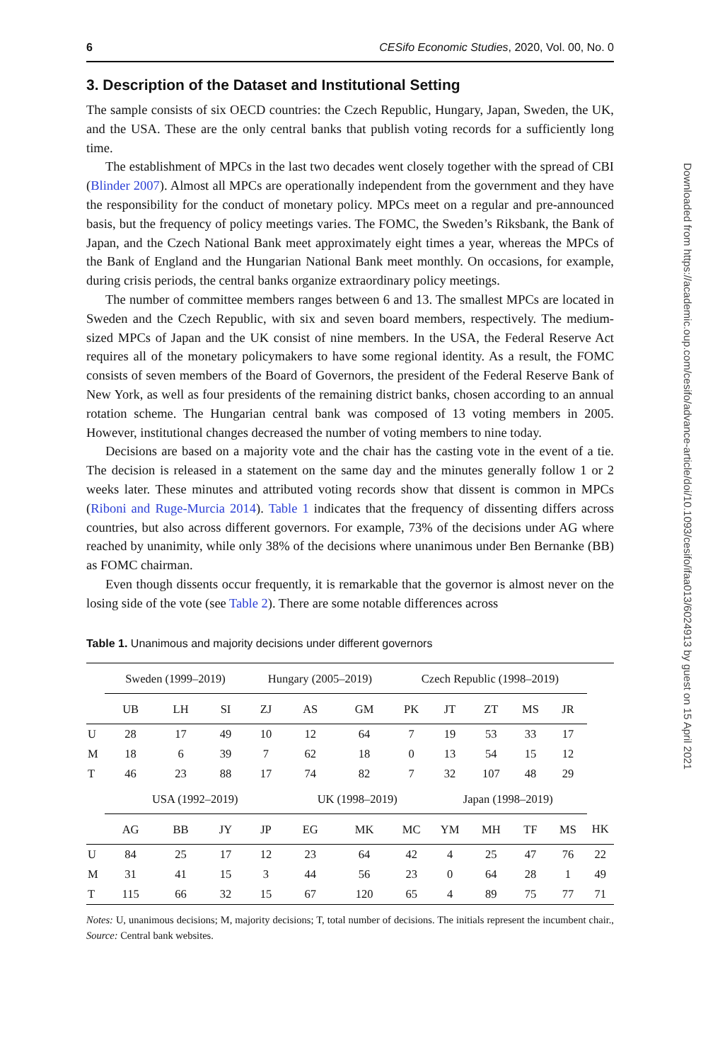6 CESifo Economic Studies, 2020, Vol. 00, No. 0
3. Description of the Dataset and Institutional Setting
The sample consists of six OECD countries: the Czech Republic, Hungary, Japan, Sweden, the UK, and the USA. These are the only central banks that publish voting records for a sufficiently long time.
The establishment of MPCs in the last two decades went closely together with the spread of CBI (Blinder 2007). Almost all MPCs are operationally independent from the government and they have the responsibility for the conduct of monetary policy. MPCs meet on a regular and pre-announced basis, but the frequency of policy meetings varies. The FOMC, the Sweden’s Riksbank, the Bank of Japan, and the Czech National Bank meet approximately eight times a year, whereas the MPCs of the Bank of England and the Hungarian National Bank meet monthly. On occasions, for example, during crisis periods, the central banks organize extraordinary policy meetings.
The number of committee members ranges between 6 and 13. The smallest MPCs are located in Sweden and the Czech Republic, with six and seven board members, respectively. The medium-sized MPCs of Japan and the UK consist of nine members. In the USA, the Federal Reserve Act requires all of the monetary policymakers to have some regional identity. As a result, the FOMC consists of seven members of the Board of Governors, the president of the Federal Reserve Bank of New York, as well as four presidents of the remaining district banks, chosen according to an annual rotation scheme. The Hungarian central bank was composed of 13 voting members in 2005. However, institutional changes decreased the number of voting members to nine today.
Decisions are based on a majority vote and the chair has the casting vote in the event of a tie. The decision is released in a statement on the same day and the minutes generally follow 1 or 2 weeks later. These minutes and attributed voting records show that dissent is common in MPCs (Riboni and Ruge-Murcia 2014). Table 1 indicates that the frequency of dissenting differs across countries, but also across different governors. For example, 73% of the decisions under AG where reached by unanimity, while only 38% of the decisions where unanimous under Ben Bernanke (BB) as FOMC chairman.
Even though dissents occur frequently, it is remarkable that the governor is almost never on the losing side of the vote (see Table 2). There are some notable differences across
Table 1. Unanimous and majority decisions under different governors
| | Sweden (1999–2019) | | | Hungary (2005–2019) | | | Czech Republic (1998–2019) | | | | | |
| --- | --- | --- | --- | --- | --- | --- | --- | --- | --- | --- | --- | --- |
| | UB | LH | SI | ZJ | AS | GM | PK | JT | ZT | MS | JR | |
| U | 28 | 17 | 49 | 10 | 12 | 64 | 7 | 19 | 53 | 33 | 17 | |
| M | 18 | 6 | 39 | 7 | 62 | 18 | 0 | 13 | 54 | 15 | 12 | |
| T | 46 | 23 | 88 | 17 | 74 | 82 | 7 | 32 | 107 | 48 | 29 | |
| | USA (1992–2019) | | | | UK (1998–2019) | | | Japan (1998–2019) | | | | |
| | AG | BB | JY | JP | EG | MK | MC | YM | MH | TF | MS | HK |
| U | 84 | 25 | 17 | 12 | 23 | 64 | 42 | 4 | 25 | 47 | 76 | 22 |
| M | 31 | 41 | 15 | 3 | 44 | 56 | 23 | 0 | 64 | 28 | 1 | 49 |
| T | 115 | 66 | 32 | 15 | 67 | 120 | 65 | 4 | 89 | 75 | 77 | 71 |
Notes: U, unanimous decisions; M, majority decisions; T, total number of decisions. The initials represent the incumbent chair., Source: Central bank websites.
Downloaded from https://academic.oup.com/cesifo/advance-article/doi/10.1093/cesifo/ifaa013/6024913 by guest on 15 April 2021